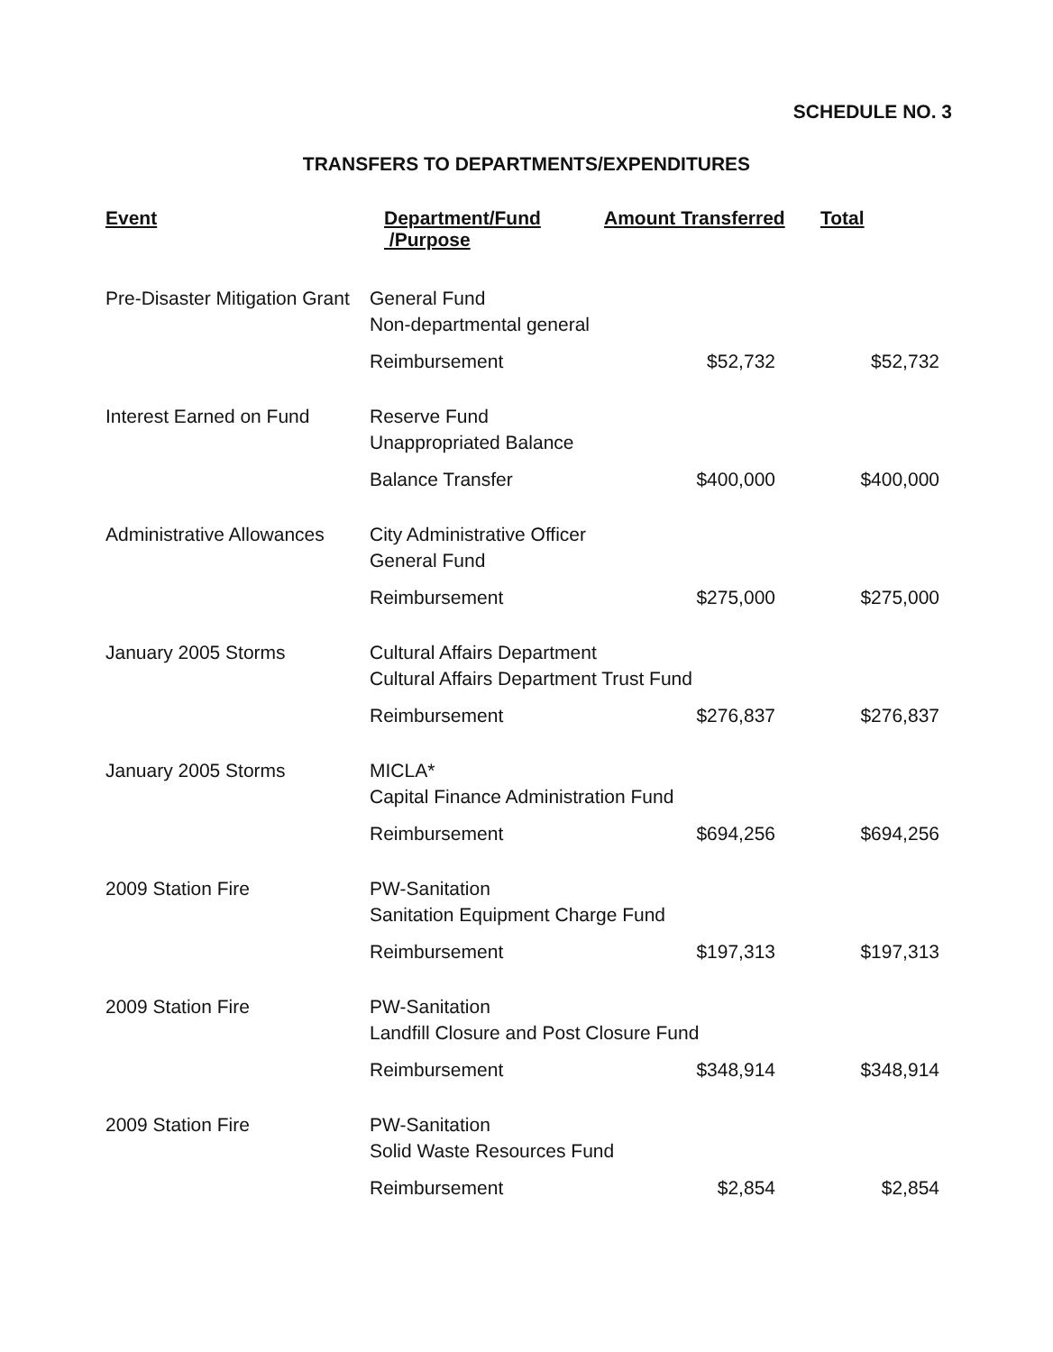SCHEDULE NO. 3
TRANSFERS TO DEPARTMENTS/EXPENDITURES
| Event | Department/Fund /Purpose | Amount Transferred | Total |
| --- | --- | --- | --- |
| Pre-Disaster Mitigation Grant | General Fund Non-departmental general | | |
| | Reimbursement | $52,732 | $52,732 |
| Interest Earned on Fund | Reserve Fund Unappropriated Balance | | |
| | Balance Transfer | $400,000 | $400,000 |
| Administrative Allowances | City Administrative Officer General Fund | | |
| | Reimbursement | $275,000 | $275,000 |
| January 2005 Storms | Cultural Affairs Department Cultural Affairs Department Trust Fund | | |
| | Reimbursement | $276,837 | $276,837 |
| January 2005 Storms | MICLA* Capital Finance Administration Fund | | |
| | Reimbursement | $694,256 | $694,256 |
| 2009 Station Fire | PW-Sanitation Sanitation Equipment Charge Fund | | |
| | Reimbursement | $197,313 | $197,313 |
| 2009 Station Fire | PW-Sanitation Landfill Closure and Post Closure Fund | | |
| | Reimbursement | $348,914 | $348,914 |
| 2009 Station Fire | PW-Sanitation Solid Waste Resources Fund | | |
| | Reimbursement | $2,854 | $2,854 |